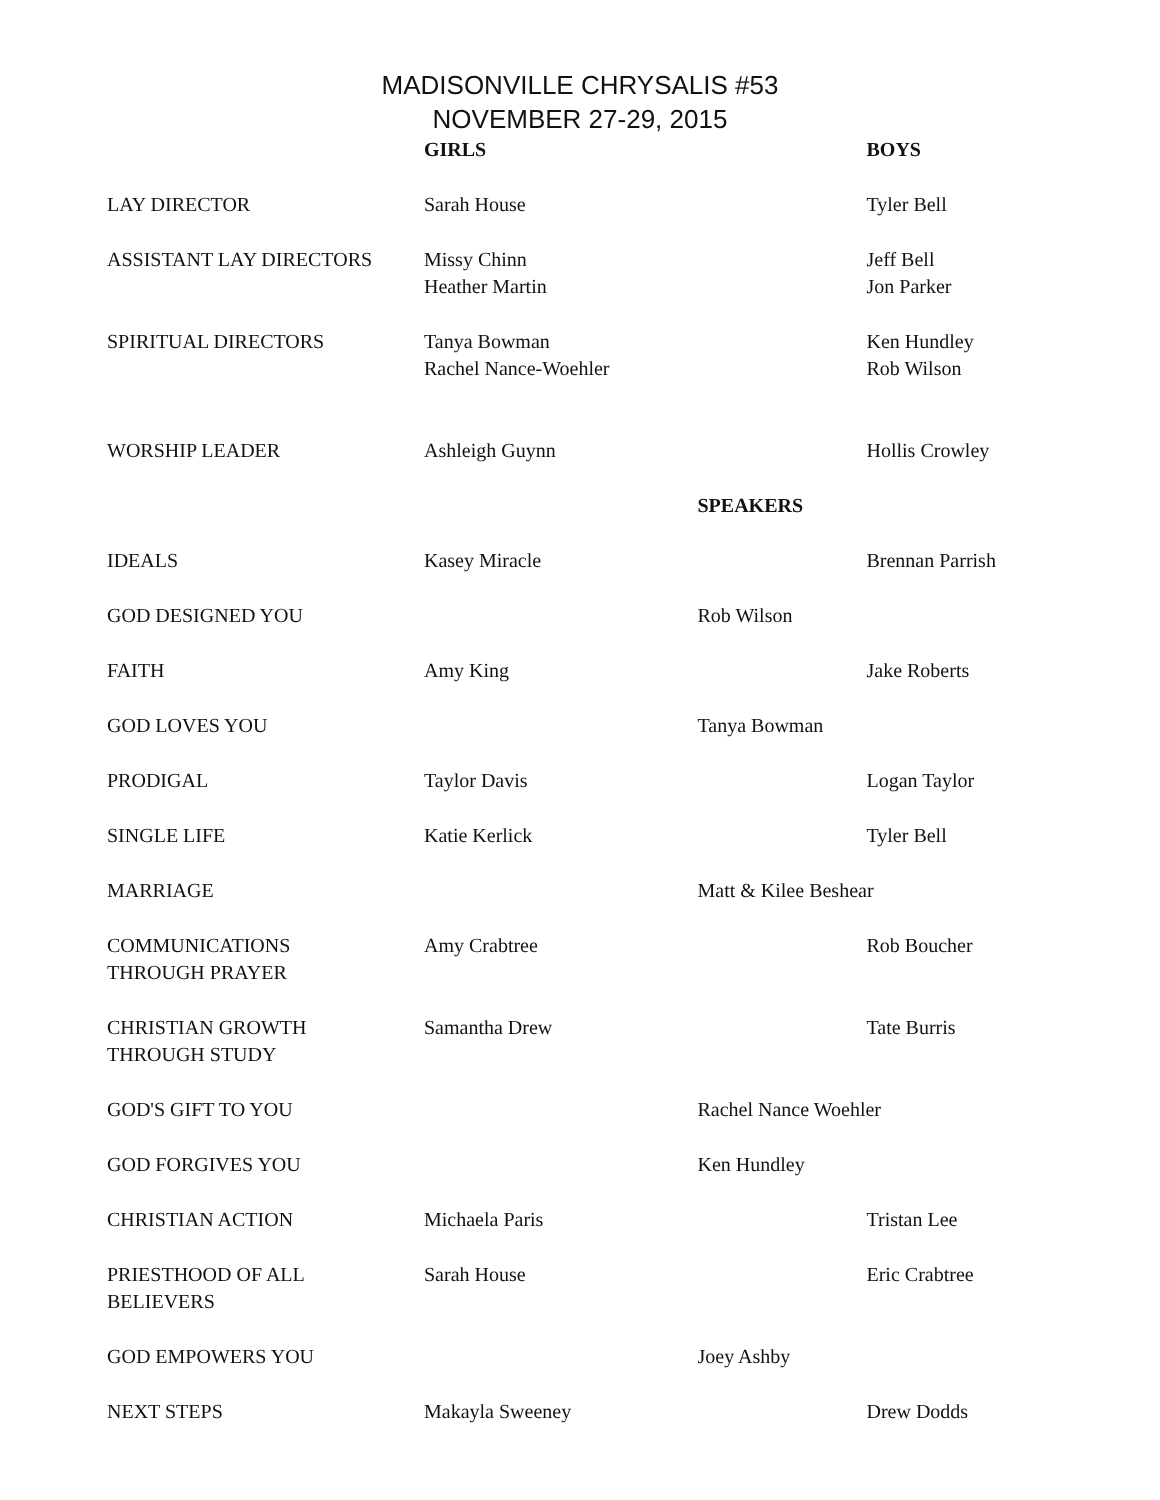MADISONVILLE CHRYSALIS #53
NOVEMBER 27-29, 2015
| | GIRLS | | BOYS |
| LAY DIRECTOR | Sarah House | | Tyler Bell |
| ASSISTANT LAY DIRECTORS | Missy Chinn Heather Martin | | Jeff Bell Jon Parker |
| SPIRITUAL DIRECTORS | Tanya Bowman Rachel Nance-Woehler | | Ken Hundley Rob Wilson |
| WORSHIP LEADER | Ashleigh Guynn | | Hollis Crowley |
| | | SPEAKERS | |
| IDEALS | Kasey Miracle | | Brennan Parrish |
| GOD DESIGNED YOU | | Rob Wilson | |
| FAITH | Amy King | | Jake Roberts |
| GOD LOVES YOU | | Tanya Bowman | |
| PRODIGAL | Taylor Davis | | Logan Taylor |
| SINGLE LIFE | Katie Kerlick | | Tyler Bell |
| MARRIAGE | | Matt & Kilee Beshear | |
| COMMUNICATIONS THROUGH PRAYER | Amy Crabtree | | Rob Boucher |
| CHRISTIAN GROWTH THROUGH STUDY | Samantha Drew | | Tate Burris |
| GOD'S GIFT TO YOU | | Rachel Nance Woehler | |
| GOD FORGIVES YOU | | Ken Hundley | |
| CHRISTIAN ACTION | Michaela Paris | | Tristan Lee |
| PRIESTHOOD OF ALL BELIEVERS | Sarah House | | Eric Crabtree |
| GOD EMPOWERS YOU | | Joey Ashby | |
| NEXT STEPS | Makayla Sweeney | | Drew Dodds |